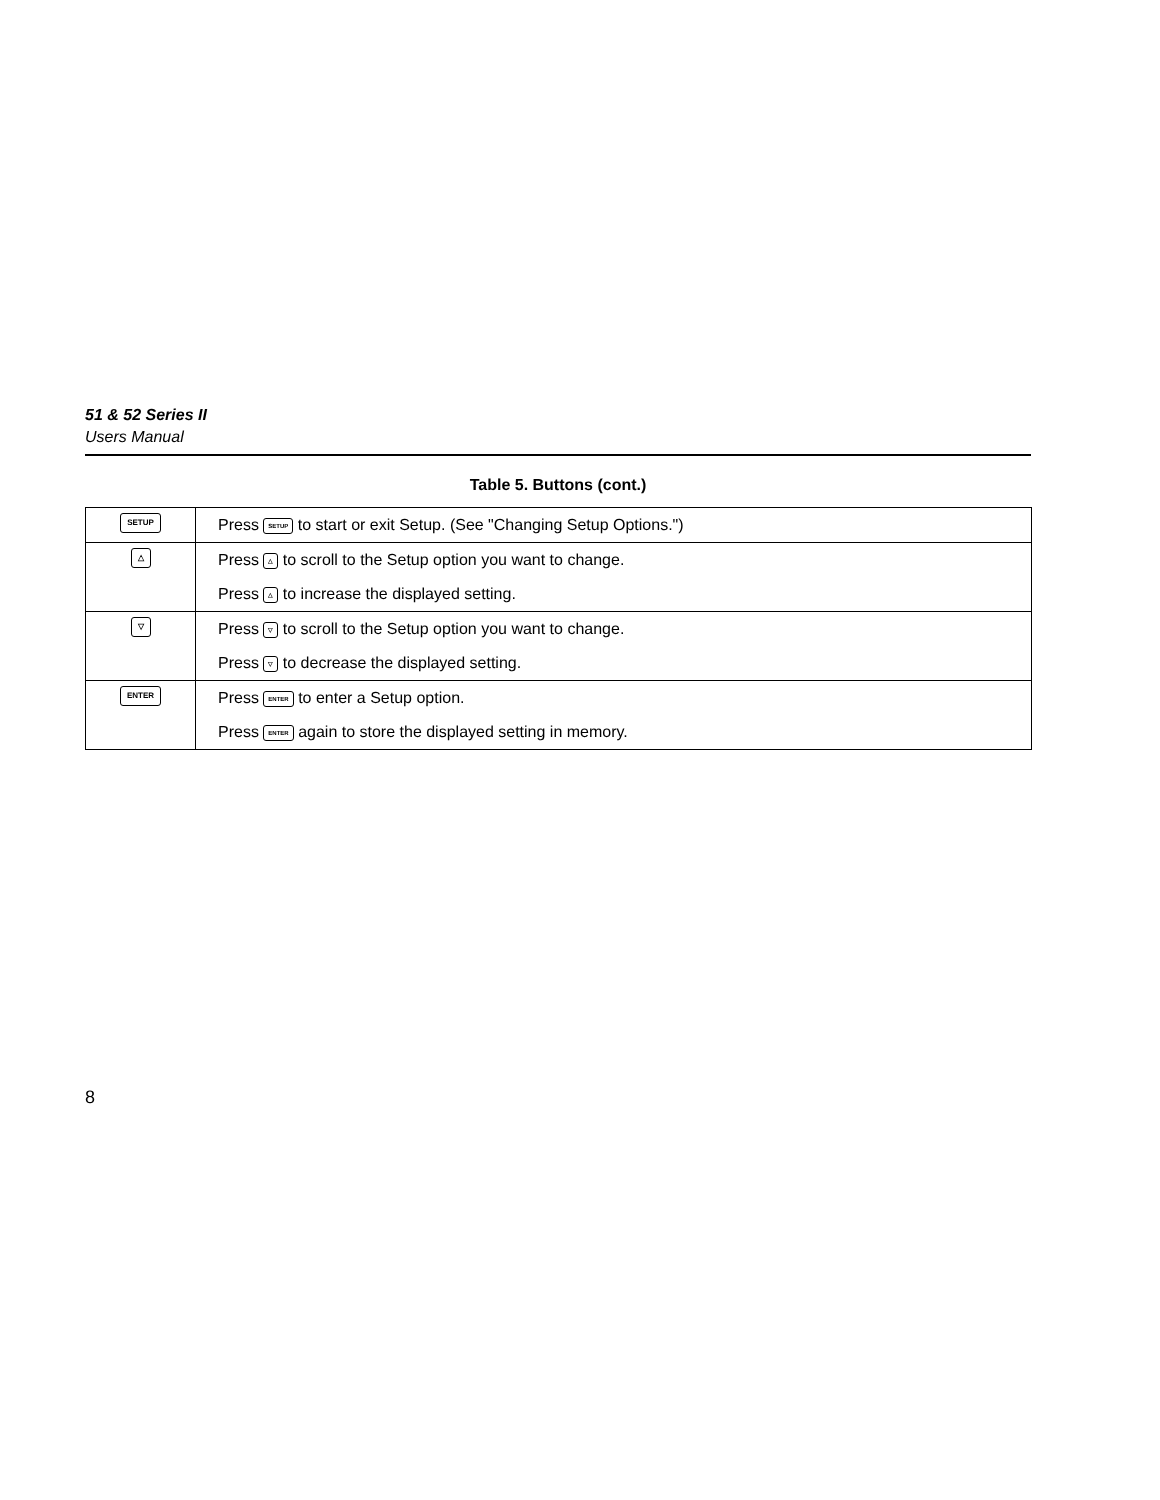51 & 52 Series II
Users Manual
Table 5. Buttons (cont.)
| SETUP | Press SETUP to start or exit Setup. (See "Changing Setup Options.") |
| △ | Press △ to scroll to the Setup option you want to change. Press △ to increase the displayed setting. |
| ▽ | Press ▽ to scroll to the Setup option you want to change. Press ▽ to decrease the displayed setting. |
| ENTER | Press ENTER to enter a Setup option. Press ENTER again to store the displayed setting in memory. |
8